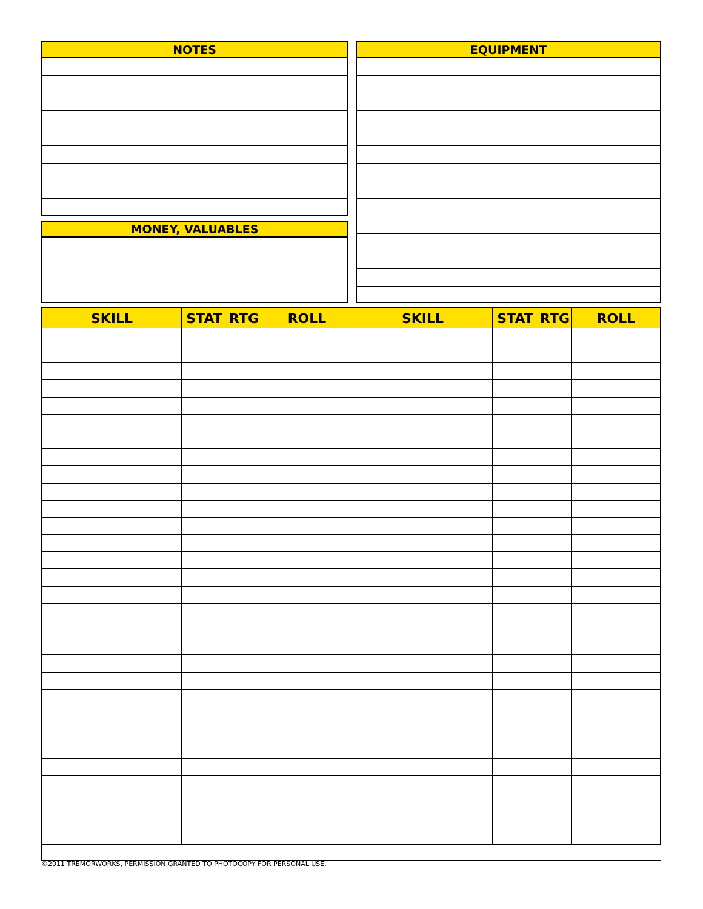NOTES
MONEY, VALUABLES
EQUIPMENT
| SKILL | STAT | RTG | ROLL | SKILL | STAT | RTG | ROLL |
| --- | --- | --- | --- | --- | --- | --- | --- |
©2011 TREMORWORKS, PERMISSION GRANTED TO PHOTOCOPY FOR PERSONAL USE.